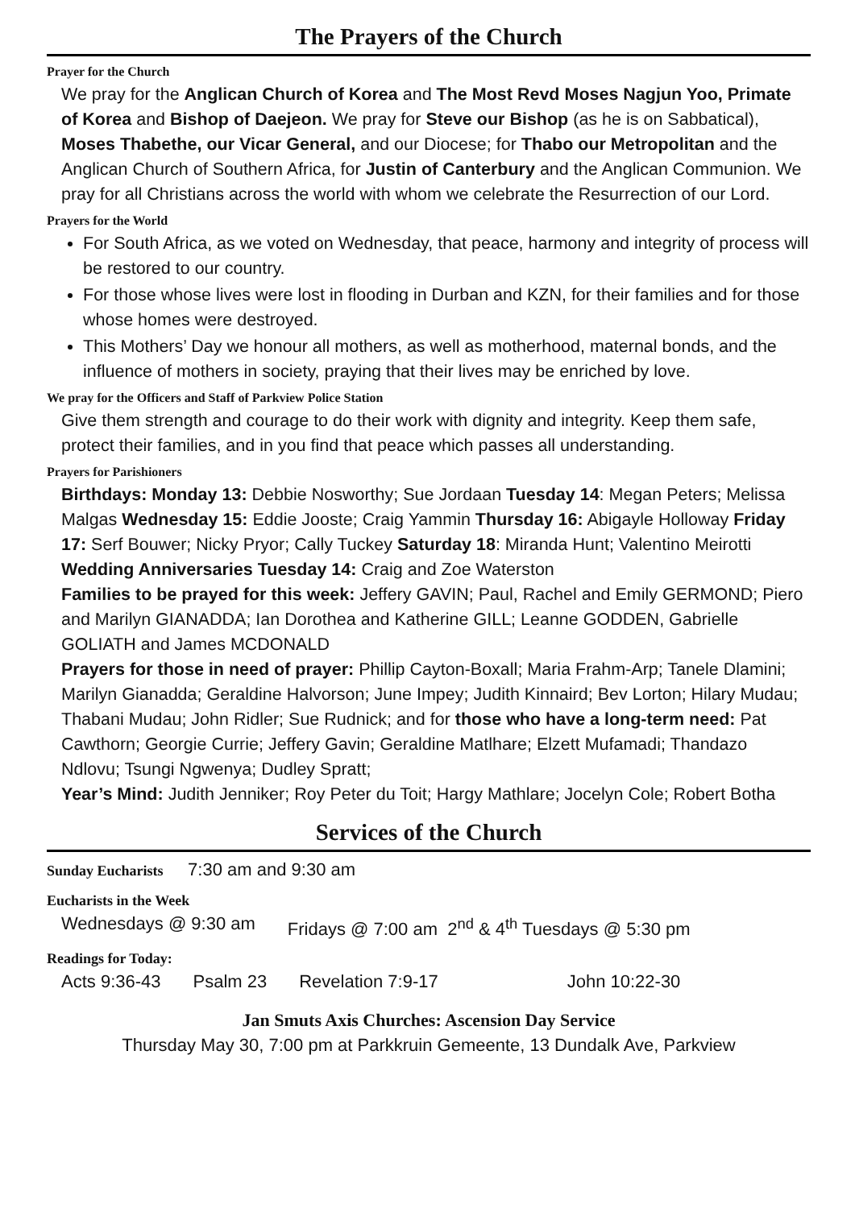The Prayers of the Church
Prayer for the Church
We pray for the Anglican Church of Korea and The Most Revd Moses Nagjun Yoo, Primate of Korea and Bishop of Daejeon. We pray for Steve our Bishop (as he is on Sabbatical), Moses Thabethe, our Vicar General, and our Diocese; for Thabo our Metropolitan and the Anglican Church of Southern Africa, for Justin of Canterbury and the Anglican Communion. We pray for all Christians across the world with whom we celebrate the Resurrection of our Lord.
Prayers for the World
For South Africa, as we voted on Wednesday, that peace, harmony and integrity of process will be restored to our country.
For those whose lives were lost in flooding in Durban and KZN, for their families and for those whose homes were destroyed.
This Mothers’ Day we honour all mothers, as well as motherhood, maternal bonds, and the influence of mothers in society, praying that their lives may be enriched by love.
We pray for the Officers and Staff of Parkview Police Station
Give them strength and courage to do their work with dignity and integrity. Keep them safe, protect their families, and in you find that peace which passes all understanding.
Prayers for Parishioners
Birthdays: Monday 13: Debbie Nosworthy; Sue Jordaan Tuesday 14: Megan Peters; Melissa Malgas Wednesday 15: Eddie Jooste; Craig Yammin Thursday 16: Abigayle Holloway Friday 17: Serf Bouwer; Nicky Pryor; Cally Tuckey Saturday 18: Miranda Hunt; Valentino Meirotti
Wedding Anniversaries Tuesday 14: Craig and Zoe Waterston
Families to be prayed for this week: Jeffery GAVIN; Paul, Rachel and Emily GERMOND; Piero and Marilyn GIANADDA; Ian Dorothea and Katherine GILL; Leanne GODDEN, Gabrielle GOLIATH and James MCDONALD
Prayers for those in need of prayer: Phillip Cayton-Boxall; Maria Frahm-Arp; Tanele Dlamini; Marilyn Gianadda; Geraldine Halvorson; June Impey; Judith Kinnaird; Bev Lorton; Hilary Mudau; Thabani Mudau; John Ridler; Sue Rudnick; and for those who have a long-term need: Pat Cawthorn; Georgie Currie; Jeffery Gavin; Geraldine Matlhare; Elzett Mufamadi; Thandazo Ndlovu; Tsungi Ngwenya; Dudley Spratt;
Year’s Mind: Judith Jenniker; Roy Peter du Toit; Hargy Mathlare; Jocelyn Cole; Robert Botha
Services of the Church
Sunday Eucharists 7:30 am and 9:30 am
Eucharists in the Week
Wednesdays @ 9:30 am Fridays @ 7:00 am 2<sup>nd</sup> & 4<sup>th</sup> Tuesdays @ 5:30 pm
Readings for Today:
Acts 9:36-43 Psalm 23 Revelation 7:9-17 John 10:22-30
Jan Smuts Axis Churches: Ascension Day Service
Thursday May 30, 7:00 pm at Parkkruin Gemeente, 13 Dundalk Ave, Parkview